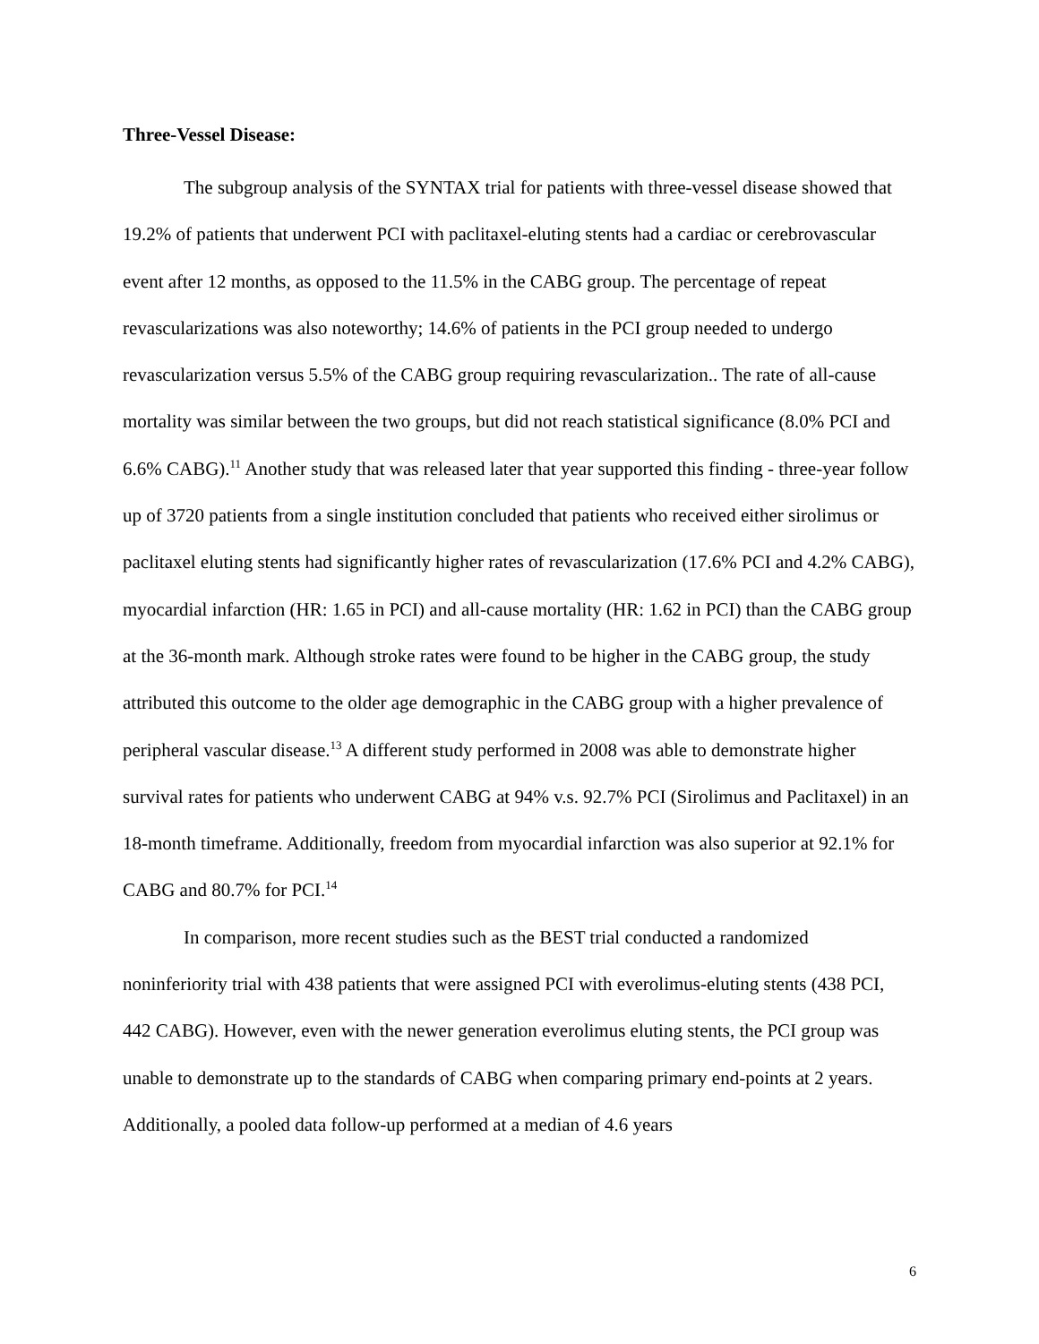Three-Vessel Disease:
The subgroup analysis of the SYNTAX trial for patients with three-vessel disease showed that 19.2% of patients that underwent PCI with paclitaxel-eluting stents had a cardiac or cerebrovascular event after 12 months, as opposed to the 11.5% in the CABG group. The percentage of repeat revascularizations was also noteworthy; 14.6% of patients in the PCI group needed to undergo revascularization versus 5.5% of the CABG group requiring revascularization.. The rate of all-cause mortality was similar between the two groups, but did not reach statistical significance (8.0% PCI and 6.6% CABG).<sup>11</sup> Another study that was released later that year supported this finding - three-year follow up of 3720 patients from a single institution concluded that patients who received either sirolimus or paclitaxel eluting stents had significantly higher rates of revascularization (17.6% PCI and 4.2% CABG), myocardial infarction (HR: 1.65 in PCI) and all-cause mortality (HR: 1.62 in PCI) than the CABG group at the 36-month mark. Although stroke rates were found to be higher in the CABG group, the study attributed this outcome to the older age demographic in the CABG group with a higher prevalence of peripheral vascular disease.<sup>13</sup> A different study performed in 2008 was able to demonstrate higher survival rates for patients who underwent CABG at 94% v.s. 92.7% PCI (Sirolimus and Paclitaxel) in an 18-month timeframe. Additionally, freedom from myocardial infarction was also superior at 92.1% for CABG and 80.7% for PCI.<sup>14</sup>
In comparison, more recent studies such as the BEST trial conducted a randomized noninferiority trial with 438 patients that were assigned PCI with everolimus-eluting stents (438 PCI, 442 CABG). However, even with the newer generation everolimus eluting stents, the PCI group was unable to demonstrate up to the standards of CABG when comparing primary end-points at 2 years. Additionally, a pooled data follow-up performed at a median of 4.6 years
6